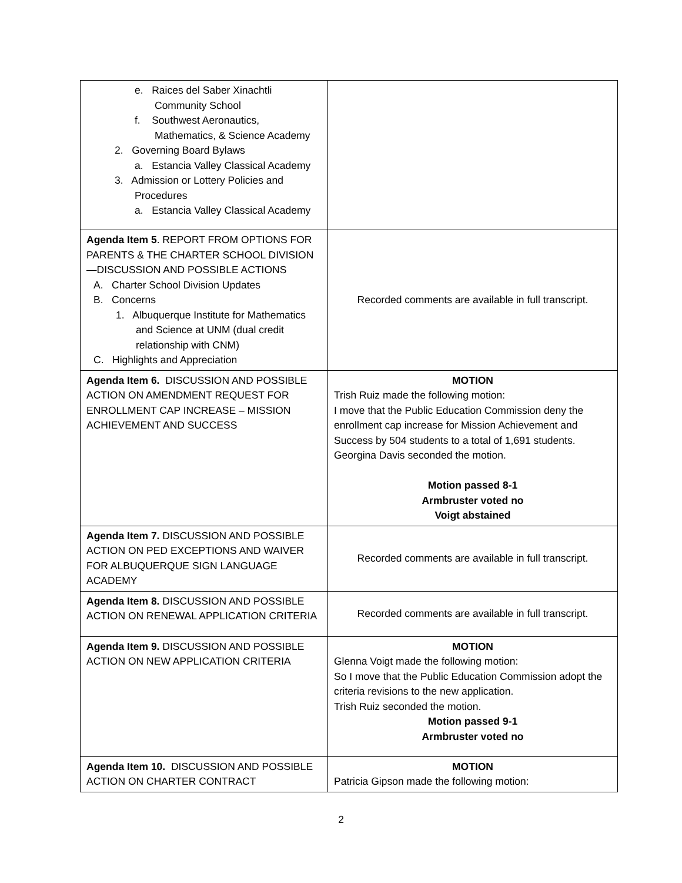| e. Raices del Saber Xinachtli Community School f. Southwest Aeronautics, Mathematics, & Science Academy 2. Governing Board Bylaws a. Estancia Valley Classical Academy 3. Admission or Lottery Policies and Procedures a. Estancia Valley Classical Academy | |
| Agenda Item 5 . REPORT FROM OPTIONS FOR PARENTS & THE CHARTER SCHOOL DIVISION—DISCUSSION AND POSSIBLE ACTIONS A. Charter School Division Updates B. Concerns 1. Albuquerque Institute for Mathematics and Science at UNM (dual credit relationship with CNM) C. Highlights and Appreciation | Recorded comments are available in full transcript. |
| Agenda Item 6. DISCUSSION AND POSSIBLE ACTION ON AMENDMENT REQUEST FOR ENROLLMENT CAP INCREASE – MISSION ACHIEVEMENT AND SUCCESS | MOTION Trish Ruiz made the following motion: I move that the Public Education Commission deny the enrollment cap increase for Mission Achievement and Success by 504 students to a total of 1,691 students. Georgina Davis seconded the motion. Motion passed 8-1 Armbruster voted no Voigt abstained |
| Agenda Item 7. DISCUSSION AND POSSIBLE ACTION ON PED EXCEPTIONS AND WAIVER FOR ALBUQUERQUE SIGN LANGUAGE ACADEMY | Recorded comments are available in full transcript. |
| Agenda Item 8. DISCUSSION AND POSSIBLE ACTION ON RENEWAL APPLICATION CRITERIA | Recorded comments are available in full transcript. |
| Agenda Item 9. DISCUSSION AND POSSIBLE ACTION ON NEW APPLICATION CRITERIA | MOTION Glenna Voigt made the following motion: So I move that the Public Education Commission adopt the criteria revisions to the new application. Trish Ruiz seconded the motion. Motion passed 9-1 Armbruster voted no |
| Agenda Item 10. DISCUSSION AND POSSIBLE ACTION ON CHARTER CONTRACT | MOTION Patricia Gipson made the following motion: |
2